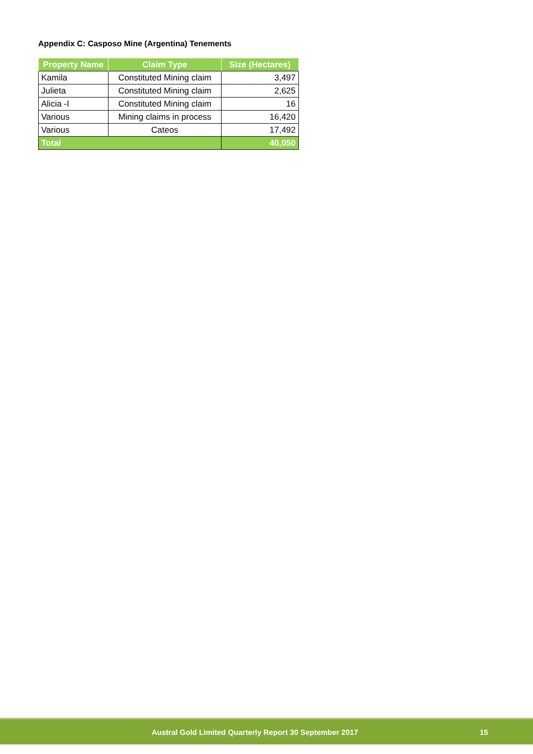Appendix C: Casposo Mine (Argentina) Tenements
| Property Name | Claim Type | Size (Hectares) |
| --- | --- | --- |
| Kamila | Constituted Mining claim | 3,497 |
| Julieta | Constituted Mining claim | 2,625 |
| Alicia -I | Constituted Mining claim | 16 |
| Various | Mining claims in process | 16,420 |
| Various | Cateos | 17,492 |
| Total | | 40,050 |
Austral Gold Limited Quarterly Report 30 September 2017 15